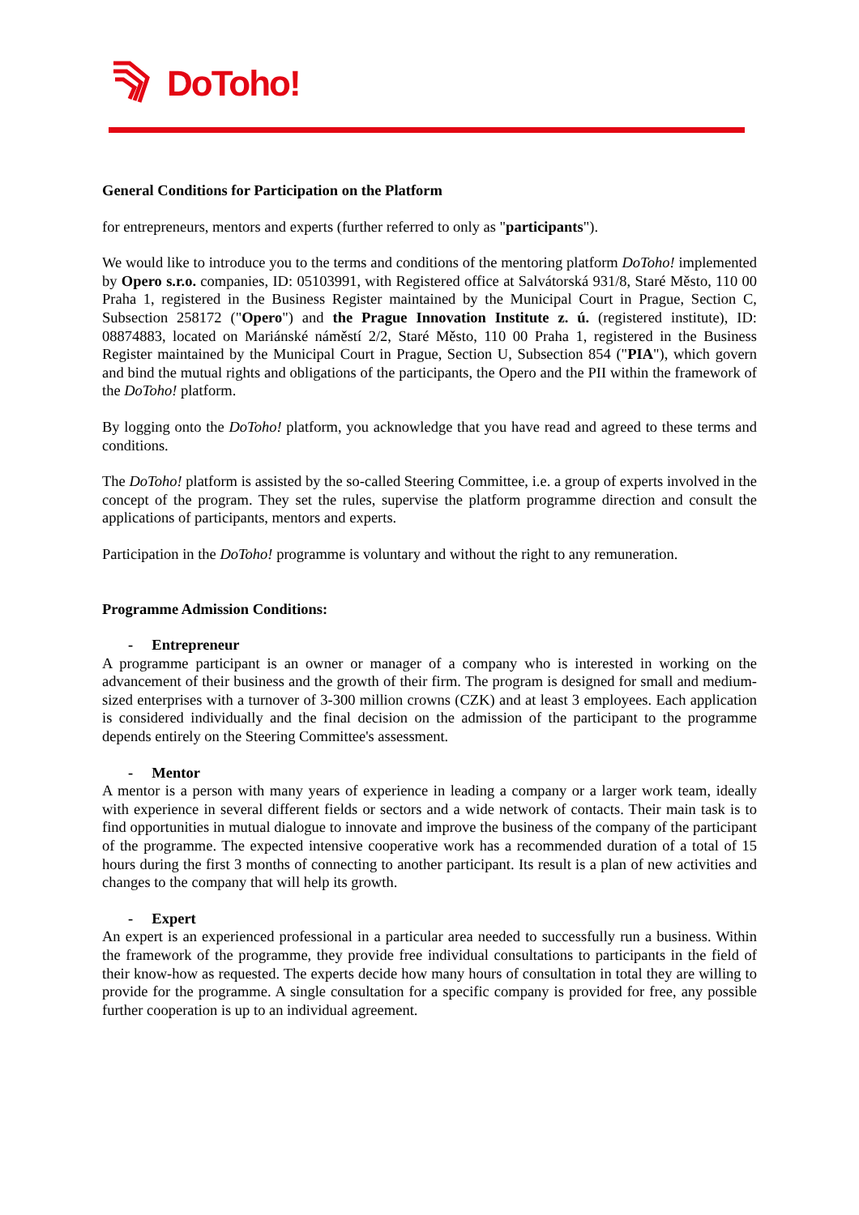DoToho!
General Conditions for Participation on the Platform
for entrepreneurs, mentors and experts (further referred to only as "participants").
We would like to introduce you to the terms and conditions of the mentoring platform DoToho! implemented by Opero s.r.o. companies, ID: 05103991, with Registered office at Salvátorská 931/8, Staré Město, 110 00 Praha 1, registered in the Business Register maintained by the Municipal Court in Prague, Section C, Subsection 258172 ("Opero") and the Prague Innovation Institute z. ú. (registered institute), ID: 08874883, located on Mariánské náměstí 2/2, Staré Město, 110 00 Praha 1, registered in the Business Register maintained by the Municipal Court in Prague, Section U, Subsection 854 ("PIA"), which govern and bind the mutual rights and obligations of the participants, the Opero and the PII within the framework of the DoToho! platform.
By logging onto the DoToho! platform, you acknowledge that you have read and agreed to these terms and conditions.
The DoToho! platform is assisted by the so-called Steering Committee, i.e. a group of experts involved in the concept of the program. They set the rules, supervise the platform programme direction and consult the applications of participants, mentors and experts.
Participation in the DoToho! programme is voluntary and without the right to any remuneration.
Programme Admission Conditions:
- Entrepreneur
A programme participant is an owner or manager of a company who is interested in working on the advancement of their business and the growth of their firm. The program is designed for small and medium-sized enterprises with a turnover of 3-300 million crowns (CZK) and at least 3 employees. Each application is considered individually and the final decision on the admission of the participant to the programme depends entirely on the Steering Committee's assessment.
- Mentor
A mentor is a person with many years of experience in leading a company or a larger work team, ideally with experience in several different fields or sectors and a wide network of contacts. Their main task is to find opportunities in mutual dialogue to innovate and improve the business of the company of the participant of the programme. The expected intensive cooperative work has a recommended duration of a total of 15 hours during the first 3 months of connecting to another participant. Its result is a plan of new activities and changes to the company that will help its growth.
- Expert
An expert is an experienced professional in a particular area needed to successfully run a business. Within the framework of the programme, they provide free individual consultations to participants in the field of their know-how as requested. The experts decide how many hours of consultation in total they are willing to provide for the programme. A single consultation for a specific company is provided for free, any possible further cooperation is up to an individual agreement.